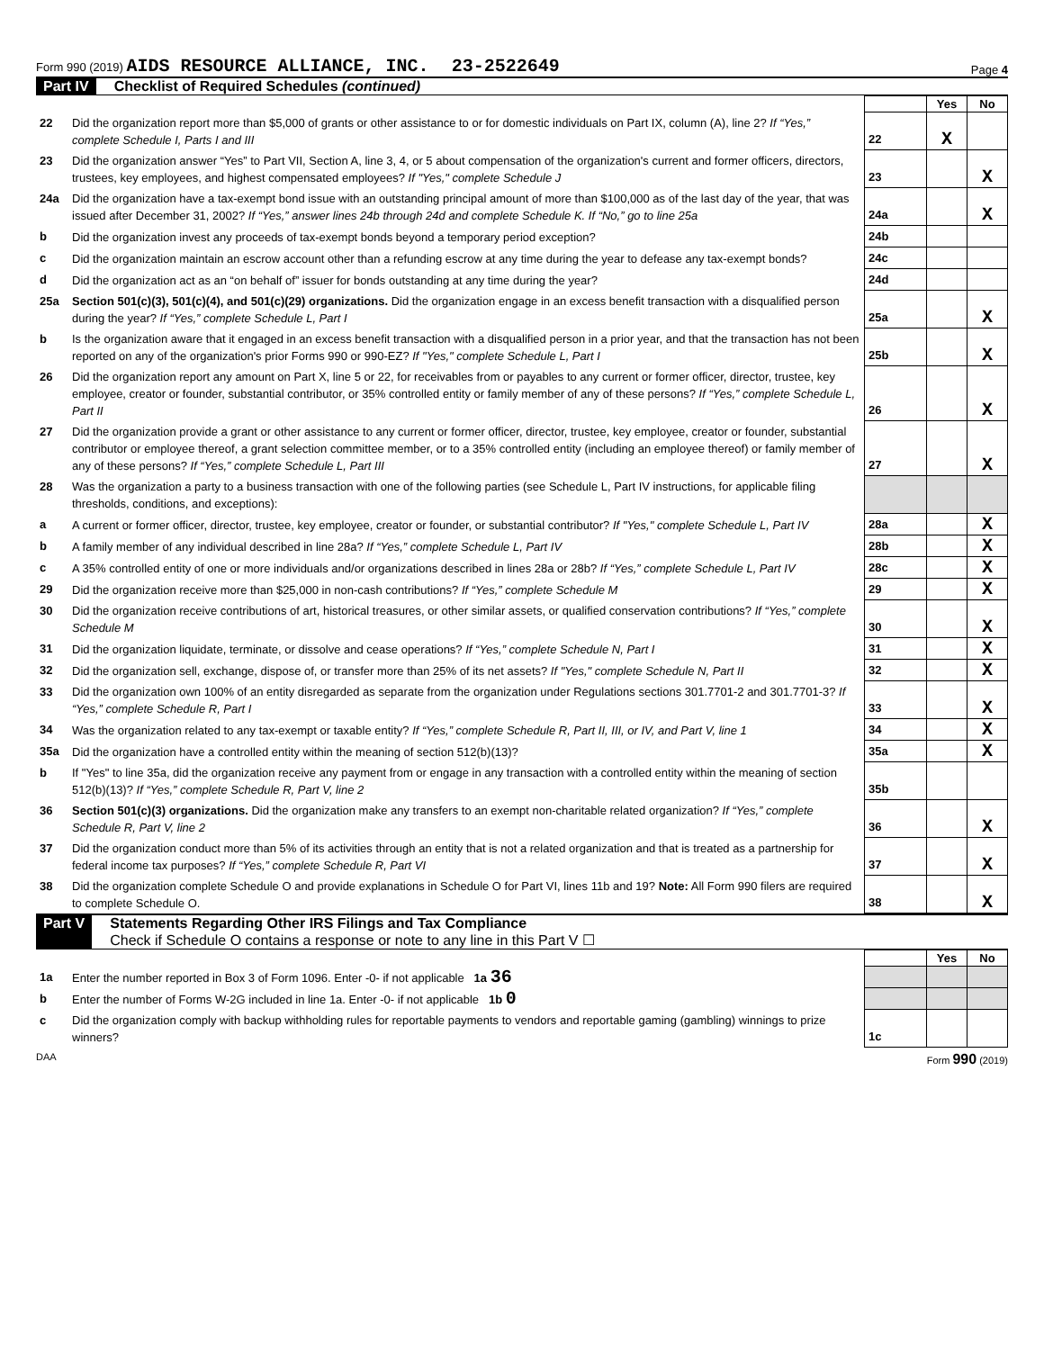Form 990 (2019) AIDS RESOURCE ALLIANCE, INC. 23-2522649 Page 4
Part IV Checklist of Required Schedules (continued)
| | | | Yes | No |
| 22 | Did the organization report more than $5,000 of grants or other assistance to or for domestic individuals on Part IX, column (A), line 2? If “Yes,” complete Schedule I, Parts I and III | 22 | X | |
| 23 | Did the organization answer “Yes” to Part VII, Section A, line 3, 4, or 5 about compensation of the organization's current and former officers, directors, trustees, key employees, and highest compensated employees? If "Yes," complete Schedule J | 23 | | X |
| 24a | Did the organization have a tax-exempt bond issue with an outstanding principal amount of more than $100,000 as of the last day of the year, that was issued after December 31, 2002? If “Yes,” answer lines 24b through 24d and complete Schedule K. If “No,” go to line 25a | 24a | | X |
| b | Did the organization invest any proceeds of tax-exempt bonds beyond a temporary period exception? | 24b | | |
| c | Did the organization maintain an escrow account other than a refunding escrow at any time during the year to defease any tax-exempt bonds? | 24c | | |
| d | Did the organization act as an “on behalf of” issuer for bonds outstanding at any time during the year? | 24d | | |
| 25a | Section 501(c)(3), 501(c)(4), and 501(c)(29) organizations. Did the organization engage in an excess benefit transaction with a disqualified person during the year? If “Yes,” complete Schedule L, Part I | 25a | | X |
| b | Is the organization aware that it engaged in an excess benefit transaction with a disqualified person in a prior year, and that the transaction has not been reported on any of the organization's prior Forms 990 or 990-EZ? If "Yes," complete Schedule L, Part I | 25b | | X |
| 26 | Did the organization report any amount on Part X, line 5 or 22, for receivables from or payables to any current or former officer, director, trustee, key employee, creator or founder, substantial contributor, or 35% controlled entity or family member of any of these persons? If “Yes,” complete Schedule L, Part II | 26 | | X |
| 27 | Did the organization provide a grant or other assistance to any current or former officer, director, trustee, key employee, creator or founder, substantial contributor or employee thereof, a grant selection committee member, or to a 35% controlled entity (including an employee thereof) or family member of any of these persons? If “Yes,” complete Schedule L, Part III | 27 | | X |
| 28 | Was the organization a party to a business transaction with one of the following parties (see Schedule L, Part IV instructions, for applicable filing thresholds, conditions, and exceptions): | | | |
| a | A current or former officer, director, trustee, key employee, creator or founder, or substantial contributor? If "Yes," complete Schedule L, Part IV | 28a | | X |
| b | A family member of any individual described in line 28a? If “Yes,” complete Schedule L, Part IV | 28b | | X |
| c | A 35% controlled entity of one or more individuals and/or organizations described in lines 28a or 28b? If “Yes,” complete Schedule L, Part IV | 28c | | X |
| 29 | Did the organization receive more than $25,000 in non-cash contributions? If “Yes,” complete Schedule M | 29 | | X |
| 30 | Did the organization receive contributions of art, historical treasures, or other similar assets, or qualified conservation contributions? If “Yes,” complete Schedule M | 30 | | X |
| 31 | Did the organization liquidate, terminate, or dissolve and cease operations? If “Yes,” complete Schedule N, Part I | 31 | | X |
| 32 | Did the organization sell, exchange, dispose of, or transfer more than 25% of its net assets? If "Yes," complete Schedule N, Part II | 32 | | X |
| 33 | Did the organization own 100% of an entity disregarded as separate from the organization under Regulations sections 301.7701-2 and 301.7701-3? If “Yes,” complete Schedule R, Part I | 33 | | X |
| 34 | Was the organization related to any tax-exempt or taxable entity? If “Yes,” complete Schedule R, Part II, III, or IV, and Part V, line 1 | 34 | | X |
| 35a | Did the organization have a controlled entity within the meaning of section 512(b)(13)? | 35a | | X |
| b | If "Yes" to line 35a, did the organization receive any payment from or engage in any transaction with a controlled entity within the meaning of section 512(b)(13)? If “Yes,” complete Schedule R, Part V, line 2 | 35b | | |
| 36 | Section 501(c)(3) organizations. Did the organization make any transfers to an exempt non-charitable related organization? If “Yes,” complete Schedule R, Part V, line 2 | 36 | | X |
| 37 | Did the organization conduct more than 5% of its activities through an entity that is not a related organization and that is treated as a partnership for federal income tax purposes? If “Yes,” complete Schedule R, Part VI | 37 | | X |
| 38 | Did the organization complete Schedule O and provide explanations in Schedule O for Part VI, lines 11b and 19? Note: All Form 990 filers are required to complete Schedule O. | 38 | | X |
Part V Statements Regarding Other IRS Filings and Tax Compliance
Check if Schedule O contains a response or note to any line in this Part V ☐
| | | | Yes | No |
| 1a | Enter the number reported in Box 3 of Form 1096. Enter -0- if not applicable 1a 36 | | | |
| b | Enter the number of Forms W-2G included in line 1a. Enter -0- if not applicable 1b 0 | | | |
| c | Did the organization comply with backup withholding rules for reportable payments to vendors and reportable gaming (gambling) winnings to prize winners? | 1c | | |
DAA Form 990 (2019)